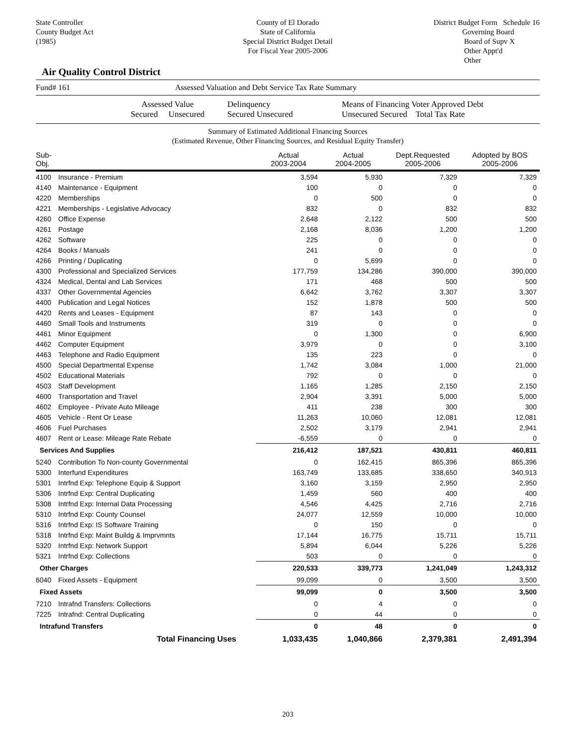State Controller
County Budget Act
(1985)
County of El Dorado
State of California
Special District Budget Detail
For Fiscal Year 2005-2006
District Budget Form Schedule 16
Governing Board
Board of Supv X
Other Appt'd
Other
Air Quality Control District
Fund# 161 Assessed Valuation and Debt Service Tax Rate Summary
Assessed Value
Secured Unsecured
Delinquency
Secured Unsecured
Means of Financing Voter Approved Debt
Unsecured Secured Total Tax Rate
Summary of Estimated Additional Financing Sources
(Estimated Revenue, Other Financing Sources, and Residual Equity Transfer)
| Sub-Obj. | | Actual 2003-2004 | Actual 2004-2005 | Dept.Requested 2005-2006 | Adopted by BOS 2005-2006 |
| --- | --- | --- | --- | --- | --- |
| 4100 | Insurance - Premium | 3,594 | 5,930 | 7,329 | 7,329 |
| 4140 | Maintenance - Equipment | 100 | 0 | 0 | 0 |
| 4220 | Memberships | 0 | 500 | 0 | 0 |
| 4221 | Memberships - Legislative Advocacy | 832 | 0 | 832 | 832 |
| 4260 | Office Expense | 2,648 | 2,122 | 500 | 500 |
| 4261 | Postage | 2,168 | 8,036 | 1,200 | 1,200 |
| 4262 | Software | 225 | 0 | 0 | 0 |
| 4264 | Books / Manuals | 241 | 0 | 0 | 0 |
| 4266 | Printing / Duplicating | 0 | 5,699 | 0 | 0 |
| 4300 | Professional and Specialized Services | 177,759 | 134,286 | 390,000 | 390,000 |
| 4324 | Medical, Dental and Lab Services | 171 | 468 | 500 | 500 |
| 4337 | Other Governmental Agencies | 6,642 | 3,762 | 3,307 | 3,307 |
| 4400 | Publication and Legal Notices | 152 | 1,878 | 500 | 500 |
| 4420 | Rents and Leases - Equipment | 87 | 143 | 0 | 0 |
| 4460 | Small Tools and Instruments | 319 | 0 | 0 | 0 |
| 4461 | Minor Equipment | 0 | 1,300 | 0 | 6,900 |
| 4462 | Computer Equipment | 3,979 | 0 | 0 | 3,100 |
| 4463 | Telephone and Radio Equipment | 135 | 223 | 0 | 0 |
| 4500 | Special Departmental Expense | 1,742 | 3,084 | 1,000 | 21,000 |
| 4502 | Educational Materials | 792 | 0 | 0 | 0 |
| 4503 | Staff Development | 1,165 | 1,285 | 2,150 | 2,150 |
| 4600 | Transportation and Travel | 2,904 | 3,391 | 5,000 | 5,000 |
| 4602 | Employee - Private Auto Mileage | 411 | 238 | 300 | 300 |
| 4605 | Vehicle - Rent Or Lease | 11,263 | 10,060 | 12,081 | 12,081 |
| 4606 | Fuel Purchases | 2,502 | 3,179 | 2,941 | 2,941 |
| 4607 | Rent or Lease: Mileage Rate Rebate | -6,559 | 0 | 0 | 0 |
| Services And Supplies | | 216,412 | 187,521 | 430,811 | 460,811 |
| 5240 | Contribution To Non-county Governmental | 0 | 162,415 | 865,396 | 865,396 |
| 5300 | Interfund Expenditures | 163,749 | 133,685 | 338,650 | 340,913 |
| 5301 | Intrfnd Exp: Telephone Equip & Support | 3,160 | 3,159 | 2,950 | 2,950 |
| 5306 | Intrfnd Exp: Central Duplicating | 1,459 | 560 | 400 | 400 |
| 5308 | Intrfnd Exp: Internal Data Processing | 4,546 | 4,425 | 2,716 | 2,716 |
| 5310 | Intrfnd Exp: County Counsel | 24,077 | 12,559 | 10,000 | 10,000 |
| 5316 | Intrfnd Exp: IS Software Training | 0 | 150 | 0 | 0 |
| 5318 | Intrfnd Exp: Maint Buildg & Imprvmnts | 17,144 | 16,775 | 15,711 | 15,711 |
| 5320 | Intrfnd Exp: Network Support | 5,894 | 6,044 | 5,226 | 5,226 |
| 5321 | Intrfnd Exp: Collections | 503 | 0 | 0 | 0 |
| Other Charges | | 220,533 | 339,773 | 1,241,049 | 1,243,312 |
| 6040 | Fixed Assets - Equipment | 99,099 | 0 | 3,500 | 3,500 |
| Fixed Assets | | 99,099 | 0 | 3,500 | 3,500 |
| 7210 | Intrafnd Transfers: Collections | 0 | 4 | 0 | 0 |
| 7225 | Intrafnd: Central Duplicating | 0 | 44 | 0 | 0 |
| Intrafund Transfers | | 0 | 48 | 0 | 0 |
| Total Financing Uses | | 1,033,435 | 1,040,866 | 2,379,381 | 2,491,394 |
203